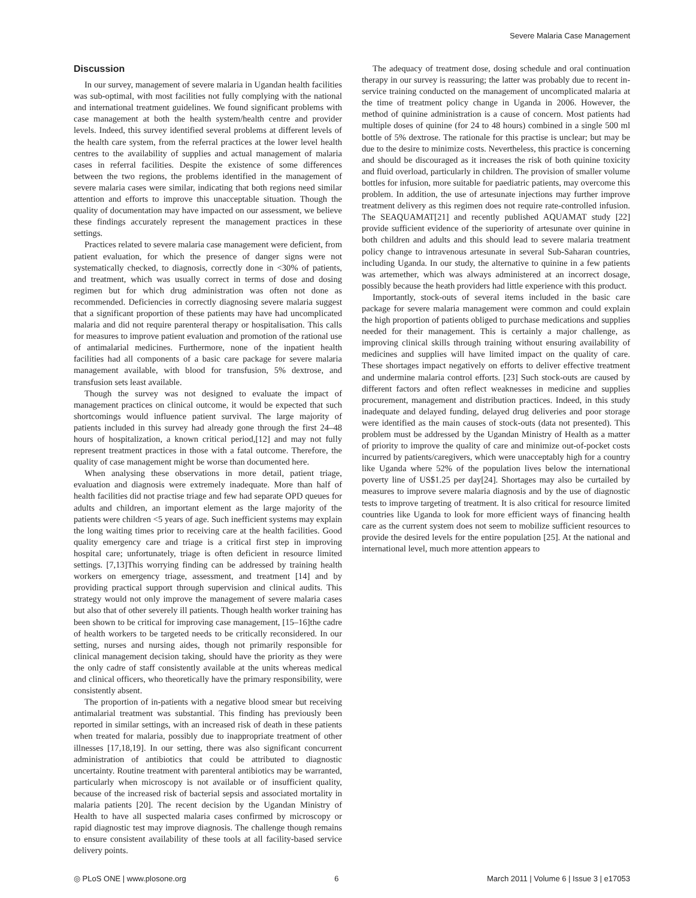Severe Malaria Case Management
Discussion
In our survey, management of severe malaria in Ugandan health facilities was sub-optimal, with most facilities not fully complying with the national and international treatment guidelines. We found significant problems with case management at both the health system/health centre and provider levels. Indeed, this survey identified several problems at different levels of the health care system, from the referral practices at the lower level health centres to the availability of supplies and actual management of malaria cases in referral facilities. Despite the existence of some differences between the two regions, the problems identified in the management of severe malaria cases were similar, indicating that both regions need similar attention and efforts to improve this unacceptable situation. Though the quality of documentation may have impacted on our assessment, we believe these findings accurately represent the management practices in these settings.
Practices related to severe malaria case management were deficient, from patient evaluation, for which the presence of danger signs were not systematically checked, to diagnosis, correctly done in <30% of patients, and treatment, which was usually correct in terms of dose and dosing regimen but for which drug administration was often not done as recommended. Deficiencies in correctly diagnosing severe malaria suggest that a significant proportion of these patients may have had uncomplicated malaria and did not require parenteral therapy or hospitalisation. This calls for measures to improve patient evaluation and promotion of the rational use of antimalarial medicines. Furthermore, none of the inpatient health facilities had all components of a basic care package for severe malaria management available, with blood for transfusion, 5% dextrose, and transfusion sets least available.
Though the survey was not designed to evaluate the impact of management practices on clinical outcome, it would be expected that such shortcomings would influence patient survival. The large majority of patients included in this survey had already gone through the first 24–48 hours of hospitalization, a known critical period,[12] and may not fully represent treatment practices in those with a fatal outcome. Therefore, the quality of case management might be worse than documented here.
When analysing these observations in more detail, patient triage, evaluation and diagnosis were extremely inadequate. More than half of health facilities did not practise triage and few had separate OPD queues for adults and children, an important element as the large majority of the patients were children <5 years of age. Such inefficient systems may explain the long waiting times prior to receiving care at the health facilities. Good quality emergency care and triage is a critical first step in improving hospital care; unfortunately, triage is often deficient in resource limited settings. [7,13]This worrying finding can be addressed by training health workers on emergency triage, assessment, and treatment [14] and by providing practical support through supervision and clinical audits. This strategy would not only improve the management of severe malaria cases but also that of other severely ill patients. Though health worker training has been shown to be critical for improving case management, [15–16]the cadre of health workers to be targeted needs to be critically reconsidered. In our setting, nurses and nursing aides, though not primarily responsible for clinical management decision taking, should have the priority as they were the only cadre of staff consistently available at the units whereas medical and clinical officers, who theoretically have the primary responsibility, were consistently absent.
The proportion of in-patients with a negative blood smear but receiving antimalarial treatment was substantial. This finding has previously been reported in similar settings, with an increased risk of death in these patients when treated for malaria, possibly due to inappropriate treatment of other illnesses [17,18,19]. In our setting, there was also significant concurrent administration of antibiotics that could be attributed to diagnostic uncertainty. Routine treatment with parenteral antibiotics may be warranted, particularly when microscopy is not available or of insufficient quality, because of the increased risk of bacterial sepsis and associated mortality in malaria patients [20]. The recent decision by the Ugandan Ministry of Health to have all suspected malaria cases confirmed by microscopy or rapid diagnostic test may improve diagnosis. The challenge though remains to ensure consistent availability of these tools at all facility-based service delivery points.
The adequacy of treatment dose, dosing schedule and oral continuation therapy in our survey is reassuring; the latter was probably due to recent in-service training conducted on the management of uncomplicated malaria at the time of treatment policy change in Uganda in 2006. However, the method of quinine administration is a cause of concern. Most patients had multiple doses of quinine (for 24 to 48 hours) combined in a single 500 ml bottle of 5% dextrose. The rationale for this practise is unclear; but may be due to the desire to minimize costs. Nevertheless, this practice is concerning and should be discouraged as it increases the risk of both quinine toxicity and fluid overload, particularly in children. The provision of smaller volume bottles for infusion, more suitable for paediatric patients, may overcome this problem. In addition, the use of artesunate injections may further improve treatment delivery as this regimen does not require rate-controlled infusion. The SEAQUAMAT[21] and recently published AQUAMAT study [22] provide sufficient evidence of the superiority of artesunate over quinine in both children and adults and this should lead to severe malaria treatment policy change to intravenous artesunate in several Sub-Saharan countries, including Uganda. In our study, the alternative to quinine in a few patients was artemether, which was always administered at an incorrect dosage, possibly because the heath providers had little experience with this product.
Importantly, stock-outs of several items included in the basic care package for severe malaria management were common and could explain the high proportion of patients obliged to purchase medications and supplies needed for their management. This is certainly a major challenge, as improving clinical skills through training without ensuring availability of medicines and supplies will have limited impact on the quality of care. These shortages impact negatively on efforts to deliver effective treatment and undermine malaria control efforts. [23] Such stock-outs are caused by different factors and often reflect weaknesses in medicine and supplies procurement, management and distribution practices. Indeed, in this study inadequate and delayed funding, delayed drug deliveries and poor storage were identified as the main causes of stock-outs (data not presented). This problem must be addressed by the Ugandan Ministry of Health as a matter of priority to improve the quality of care and minimize out-of-pocket costs incurred by patients/caregivers, which were unacceptably high for a country like Uganda where 52% of the population lives below the international poverty line of US$1.25 per day[24]. Shortages may also be curtailed by measures to improve severe malaria diagnosis and by the use of diagnostic tests to improve targeting of treatment. It is also critical for resource limited countries like Uganda to look for more efficient ways of financing health care as the current system does not seem to mobilize sufficient resources to provide the desired levels for the entire population [25]. At the national and international level, much more attention appears to
◎ PLoS ONE | www.plosone.org 6 March 2011 | Volume 6 | Issue 3 | e17053